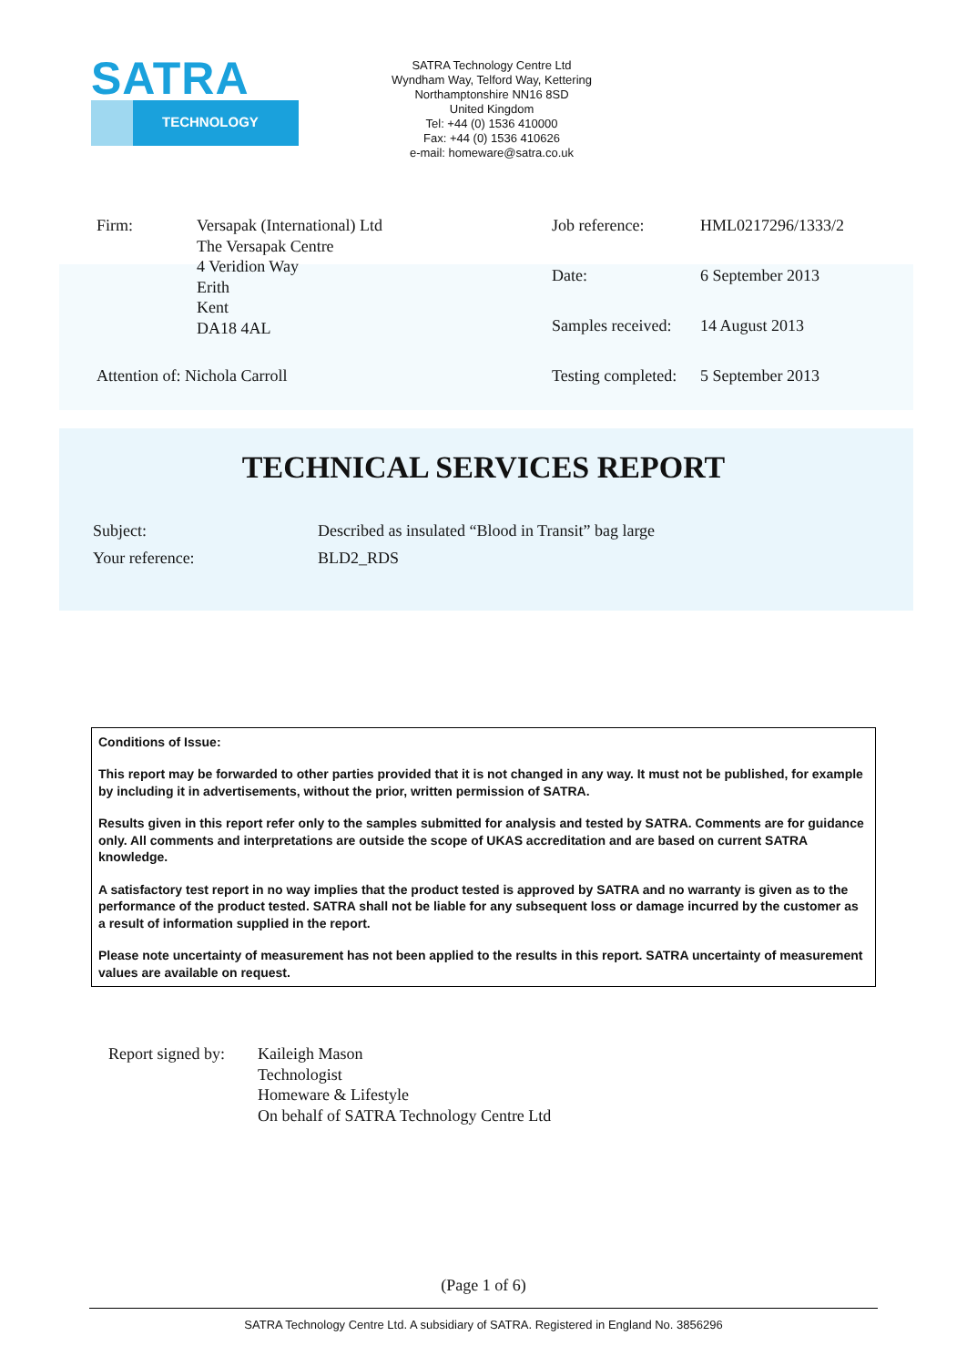SATRA
TECHNOLOGY
SATRA Technology Centre Ltd
Wyndham Way, Telford Way, Kettering
Northamptonshire NN16 8SD
United Kingdom
Tel: +44 (0) 1536 410000
Fax: +44 (0) 1536 410626
e-mail: homeware@satra.co.uk
Firm:
Versapak (International) Ltd
The Versapak Centre
4 Veridion Way
Erith
Kent
DA18 4AL
Attention of: Nichola Carroll
Job reference:
HML0217296/1333/2
Date:
6 September 2013
Samples received:
14 August 2013
Testing completed:
5 September 2013
TECHNICAL SERVICES REPORT
Subject:
Described as insulated “Blood in Transit” bag large
Your reference:
BLD2_RDS
Conditions of Issue:
This report may be forwarded to other parties provided that it is not changed in any way. It must not be published, for example by including it in advertisements, without the prior, written permission of SATRA.
Results given in this report refer only to the samples submitted for analysis and tested by SATRA. Comments are for guidance only. All comments and interpretations are outside the scope of UKAS accreditation and are based on current SATRA knowledge.
A satisfactory test report in no way implies that the product tested is approved by SATRA and no warranty is given as to the performance of the product tested. SATRA shall not be liable for any subsequent loss or damage incurred by the customer as a result of information supplied in the report.
Please note uncertainty of measurement has not been applied to the results in this report. SATRA uncertainty of measurement values are available on request.
Report signed by:
Kaileigh Mason
Technologist
Homeware & Lifestyle
On behalf of SATRA Technology Centre Ltd
(Page 1 of 6)
SATRA Technology Centre Ltd. A subsidiary of SATRA. Registered in England No. 3856296